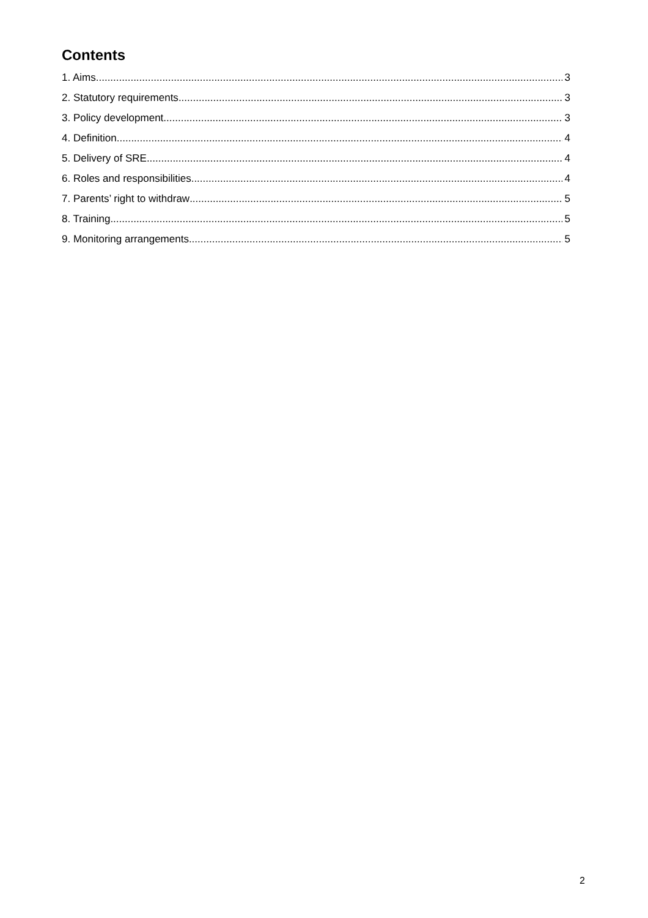Contents
1. Aims 3
2. Statutory requirements 3
3. Policy development 3
4. Definition 4
5. Delivery of SRE 4
6. Roles and responsibilities 4
7. Parents’ right to withdraw 5
8. Training 5
9. Monitoring arrangements 5
2